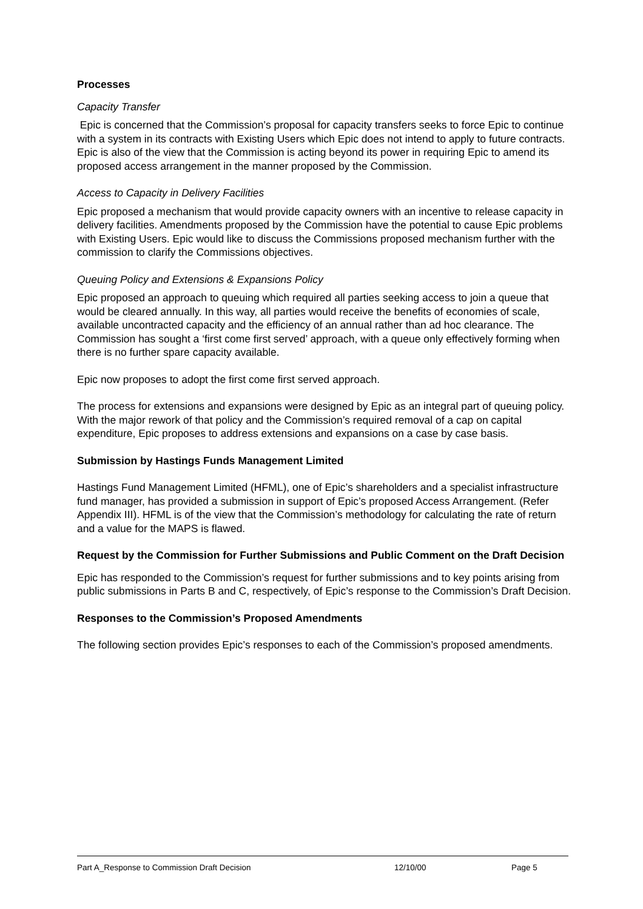Processes
Capacity Transfer
Epic is concerned that the Commission’s proposal for capacity transfers seeks to force Epic to continue with a system in its contracts with Existing Users which Epic does not intend to apply to future contracts. Epic is also of the view that the Commission is acting beyond its power in requiring Epic to amend its proposed access arrangement in the manner proposed by the Commission.
Access to Capacity in Delivery Facilities
Epic proposed a mechanism that would provide capacity owners with an incentive to release capacity in delivery facilities. Amendments proposed by the Commission have the potential to cause Epic problems with Existing Users. Epic would like to discuss the Commissions proposed mechanism further with the commission to clarify the Commissions objectives.
Queuing Policy and Extensions & Expansions Policy
Epic proposed an approach to queuing which required all parties seeking access to join a queue that would be cleared annually. In this way, all parties would receive the benefits of economies of scale, available uncontracted capacity and the efficiency of an annual rather than ad hoc clearance. The Commission has sought a ‘first come first served’ approach, with a queue only effectively forming when there is no further spare capacity available.
Epic now proposes to adopt the first come first served approach.
The process for extensions and expansions were designed by Epic as an integral part of queuing policy. With the major rework of that policy and the Commission’s required removal of a cap on capital expenditure, Epic proposes to address extensions and expansions on a case by case basis.
Submission by Hastings Funds Management Limited
Hastings Fund Management Limited (HFML), one of Epic’s shareholders and a specialist infrastructure fund manager, has provided a submission in support of Epic’s proposed Access Arrangement. (Refer Appendix III). HFML is of the view that the Commission’s methodology for calculating the rate of return and a value for the MAPS is flawed.
Request by the Commission for Further Submissions and Public Comment on the Draft Decision
Epic has responded to the Commission’s request for further submissions and to key points arising from public submissions in Parts B and C, respectively, of Epic’s response to the Commission’s Draft Decision.
Responses to the Commission’s Proposed Amendments
The following section provides Epic’s responses to each of the Commission’s proposed amendments.
Part A_Response to Commission Draft Decision 12/10/00 Page 5